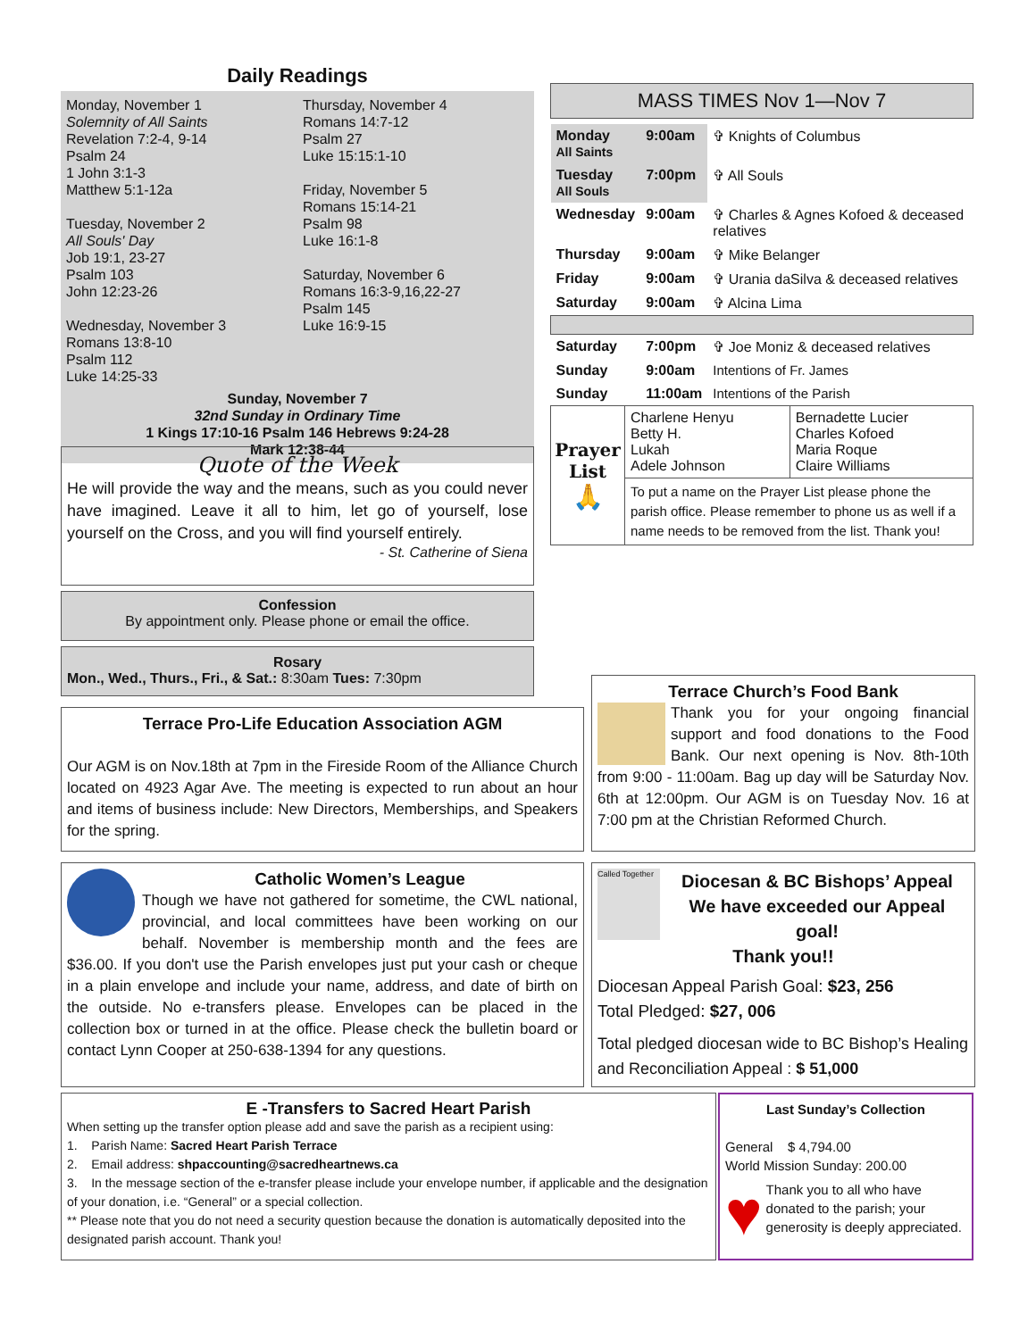Daily Readings
Monday, November 1
Solemnity of All Saints
Revelation 7:2-4, 9-14
Psalm 24
1 John 3:1-3
Matthew 5:1-12a
Tuesday, November 2
All Souls' Day
Job 19:1, 23-27
Psalm 103
John 12:23-26
Wednesday, November 3
Romans 13:8-10
Psalm 112
Luke 14:25-33
Thursday, November 4
Romans 14:7-12
Psalm 27
Luke 15:15:1-10
Friday, November 5
Romans 15:14-21
Psalm 98
Luke 16:1-8
Saturday, November 6
Romans 16:3-9,16,22-27
Psalm 145
Luke 16:9-15
Sunday, November 7
32nd Sunday in Ordinary Time
1 Kings 17:10-16 Psalm 146 Hebrews 9:24-28
Mark 12:38-44
Quote of the Week
He will provide the way and the means, such as you could never have imagined. Leave it all to him, let go of yourself, lose yourself on the Cross, and you will find yourself entirely.
- St. Catherine of Siena
Confession
By appointment only. Please phone or email the office.
Rosary
Mon., Wed., Thurs., Fri., & Sat.: 8:30am Tues: 7:30pm
MASS TIMES Nov 1—Nov 7
| Monday All Saints | 9:00am | ✞ Knights of Columbus |
| Tuesday All Souls | 7:00pm | ✞ All Souls |
| Wednesday | 9:00am | ✞ Charles & Agnes Kofoed & deceased relatives |
| Thursday | 9:00am | ✞ Mike Belanger |
| Friday | 9:00am | ✞ Urania daSilva & deceased relatives |
| Saturday | 9:00am | ✞ Alcina Lima |
| Saturday | 7:00pm | ✞ Joe Moniz & deceased relatives |
| Sunday | 9:00am | Intentions of Fr. James |
| Sunday | 11:00am | Intentions of the Parish |
| Prayer List 🙏 | Charlene Henyu Betty H. Lukah Adele Johnson | Bernadette Lucier Charles Kofoed Maria Roque Claire Williams |
| | To put a name on the Prayer List please phone the parish office. Please remember to phone us as well if a name needs to be removed from the list. Thank you! | |
Terrace Church’s Food Bank
Thank you for your ongoing financial support and food donations to the Food Bank. Our next opening is Nov. 8th-10th from 9:00 - 11:00am. Bag up day will be Saturday Nov. 6th at 12:00pm. Our AGM is on Tuesday Nov. 16 at 7:00 pm at the Christian Reformed Church.
Terrace Pro-Life Education Association AGM
Our AGM is on Nov.18th at 7pm in the Fireside Room of the Alliance Church located on 4923 Agar Ave. The meeting is expected to run about an hour and items of business include: New Directors, Memberships, and Speakers for the spring.
Catholic Women’s League
Though we have not gathered for sometime, the CWL national, provincial, and local committees have been working on our behalf. November is membership month and the fees are $36.00. If you don't use the Parish envelopes just put your cash or cheque in a plain envelope and include your name, address, and date of birth on the outside. No e-transfers please. Envelopes can be placed in the collection box or turned in at the office. Please check the bulletin board or contact Lynn Cooper at 250-638-1394 for any questions.
Called Together
Diocesan & BC Bishops’ Appeal
We have exceeded our Appeal goal!
Thank you!!
Diocesan Appeal Parish Goal: $23, 256
Total Pledged: $27, 006
Total pledged diocesan wide to BC Bishop’s Healing and Reconciliation Appeal : $ 51,000
E -Transfers to Sacred Heart Parish
When setting up the transfer option please add and save the parish as a recipient using:
1. Parish Name: Sacred Heart Parish Terrace
2. Email address: shpaccounting@sacredheartnews.ca
3. In the message section of the e-transfer please include your envelope number, if applicable and the designation of your donation, i.e. “General” or a special collection.
** Please note that you do not need a security question because the donation is automatically deposited into the designated parish account. Thank you!
Last Sunday’s Collection
General $ 4,794.00
World Mission Sunday: 200.00
♥ Thank you to all who have donated to the parish; your generosity is deeply appreciated.